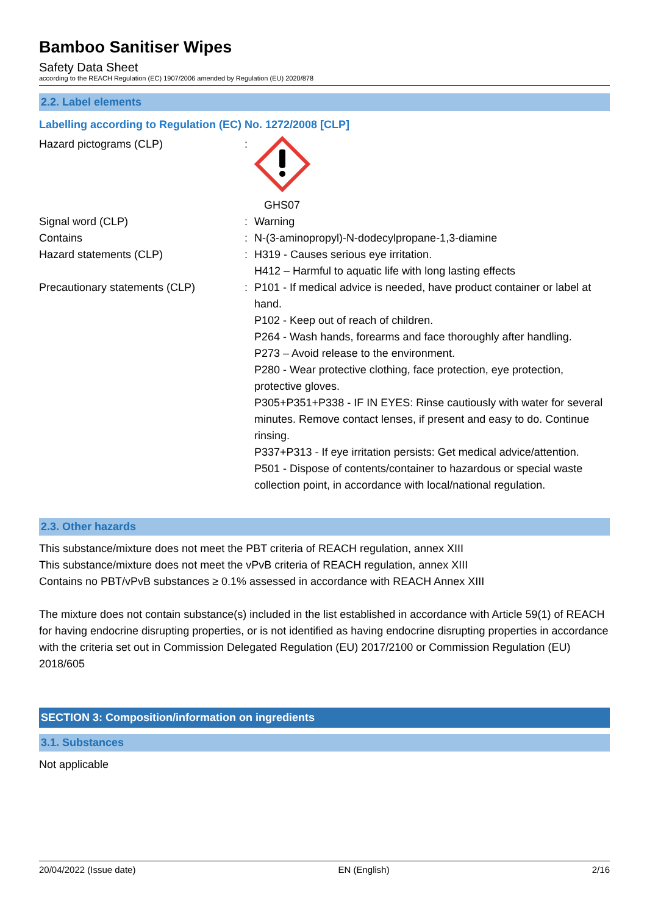Bamboo Sanitiser Wipes
Safety Data Sheet
according to the REACH Regulation (EC) 1907/2006 amended by Regulation (EU) 2020/878
2.2. Label elements
Labelling according to Regulation (EC) No. 1272/2008 [CLP]
Hazard pictograms (CLP) :
GHS07
Signal word (CLP) : Warning
Contains : N-(3-aminopropyl)-N-dodecylpropane-1,3-diamine
Hazard statements (CLP) : H319 - Causes serious eye irritation.
H412 – Harmful to aquatic life with long lasting effects
Precautionary statements (CLP) : P101 - If medical advice is needed, have product container or label at hand.
P102 - Keep out of reach of children.
P264 - Wash hands, forearms and face thoroughly after handling.
P273 – Avoid release to the environment.
P280 - Wear protective clothing, face protection, eye protection, protective gloves.
P305+P351+P338 - IF IN EYES: Rinse cautiously with water for several minutes. Remove contact lenses, if present and easy to do. Continue rinsing.
P337+P313 - If eye irritation persists: Get medical advice/attention.
P501 - Dispose of contents/container to hazardous or special waste collection point, in accordance with local/national regulation.
2.3. Other hazards
This substance/mixture does not meet the PBT criteria of REACH regulation, annex XIII
This substance/mixture does not meet the vPvB criteria of REACH regulation, annex XIII
Contains no PBT/vPvB substances ≥ 0.1% assessed in accordance with REACH Annex XIII
The mixture does not contain substance(s) included in the list established in accordance with Article 59(1) of REACH for having endocrine disrupting properties, or is not identified as having endocrine disrupting properties in accordance with the criteria set out in Commission Delegated Regulation (EU) 2017/2100 or Commission Regulation (EU) 2018/605
SECTION 3: Composition/information on ingredients
3.1. Substances
Not applicable
20/04/2022 (Issue date) EN (English) 2/16